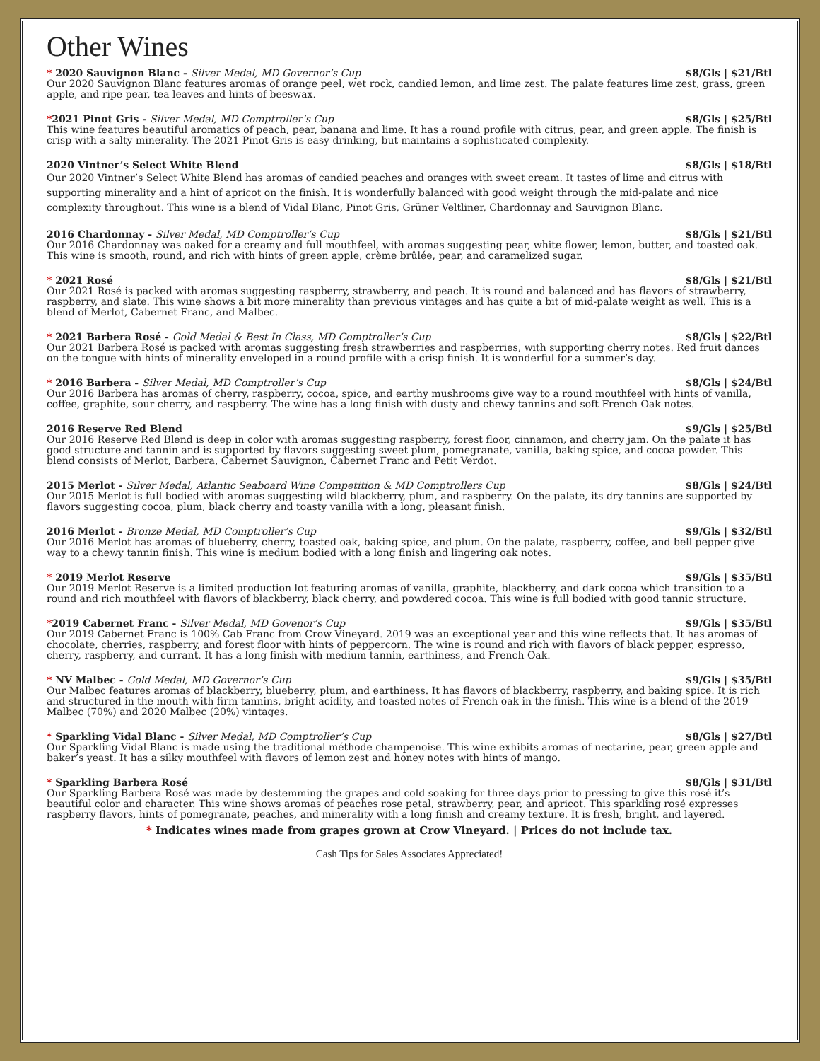Other Wines
* 2020 Sauvignon Blanc - Silver Medal, MD Governor’s Cup $8/Gls | $21/Btl
Our 2020 Sauvignon Blanc features aromas of orange peel, wet rock, candied lemon, and lime zest. The palate features lime zest, grass, green apple, and ripe pear, tea leaves and hints of beeswax.
*2021 Pinot Gris - Silver Medal, MD Comptroller’s Cup $8/Gls | $25/Btl
This wine features beautiful aromatics of peach, pear, banana and lime. It has a round profile with citrus, pear, and green apple. The finish is crisp with a salty minerality. The 2021 Pinot Gris is easy drinking, but maintains a sophisticated complexity.
2020 Vintner’s Select White Blend $8/Gls | $18/Btl
Our 2020 Vintner’s Select White Blend has aromas of candied peaches and oranges with sweet cream. It tastes of lime and citrus with supporting minerality and a hint of apricot on the finish. It is wonderfully balanced with good weight through the mid-palate and nice complexity throughout. This wine is a blend of Vidal Blanc, Pinot Gris, Grüner Veltliner, Chardonnay and Sauvignon Blanc.
2016 Chardonnay - Silver Medal, MD Comptroller’s Cup $8/Gls | $21/Btl
Our 2016 Chardonnay was oaked for a creamy and full mouthfeel, with aromas suggesting pear, white flower, lemon, butter, and toasted oak. This wine is smooth, round, and rich with hints of green apple, crème brûlée, pear, and caramelized sugar.
* 2021 Rosé $8/Gls | $21/Btl
Our 2021 Rosé is packed with aromas suggesting raspberry, strawberry, and peach. It is round and balanced and has flavors of strawberry, raspberry, and slate. This wine shows a bit more minerality than previous vintages and has quite a bit of mid-palate weight as well. This is a blend of Merlot, Cabernet Franc, and Malbec.
* 2021 Barbera Rosé - Gold Medal & Best In Class, MD Comptroller’s Cup $8/Gls | $22/Btl
Our 2021 Barbera Rosé is packed with aromas suggesting fresh strawberries and raspberries, with supporting cherry notes. Red fruit dances on the tongue with hints of minerality enveloped in a round profile with a crisp finish. It is wonderful for a summer’s day.
* 2016 Barbera - Silver Medal, MD Comptroller’s Cup $8/Gls | $24/Btl
Our 2016 Barbera has aromas of cherry, raspberry, cocoa, spice, and earthy mushrooms give way to a round mouthfeel with hints of vanilla, coffee, graphite, sour cherry, and raspberry. The wine has a long finish with dusty and chewy tannins and soft French Oak notes.
2016 Reserve Red Blend $9/Gls | $25/Btl
Our 2016 Reserve Red Blend is deep in color with aromas suggesting raspberry, forest floor, cinnamon, and cherry jam. On the palate it has good structure and tannin and is supported by flavors suggesting sweet plum, pomegranate, vanilla, baking spice, and cocoa powder. This blend consists of Merlot, Barbera, Cabernet Sauvignon, Cabernet Franc and Petit Verdot.
2015 Merlot - Silver Medal, Atlantic Seaboard Wine Competition & MD Comptrollers Cup $8/Gls | $24/Btl
Our 2015 Merlot is full bodied with aromas suggesting wild blackberry, plum, and raspberry. On the palate, its dry tannins are supported by flavors suggesting cocoa, plum, black cherry and toasty vanilla with a long, pleasant finish.
2016 Merlot - Bronze Medal, MD Comptroller’s Cup $9/Gls | $32/Btl
Our 2016 Merlot has aromas of blueberry, cherry, toasted oak, baking spice, and plum. On the palate, raspberry, coffee, and bell pepper give way to a chewy tannin finish. This wine is medium bodied with a long finish and lingering oak notes.
* 2019 Merlot Reserve $9/Gls | $35/Btl
Our 2019 Merlot Reserve is a limited production lot featuring aromas of vanilla, graphite, blackberry, and dark cocoa which transition to a round and rich mouthfeel with flavors of blackberry, black cherry, and powdered cocoa. This wine is full bodied with good tannic structure.
*2019 Cabernet Franc - Silver Medal, MD Govenor’s Cup $9/Gls | $35/Btl
Our 2019 Cabernet Franc is 100% Cab Franc from Crow Vineyard. 2019 was an exceptional year and this wine reflects that. It has aromas of chocolate, cherries, raspberry, and forest floor with hints of peppercorn. The wine is round and rich with flavors of black pepper, espresso, cherry, raspberry, and currant. It has a long finish with medium tannin, earthiness, and French Oak.
* NV Malbec - Gold Medal, MD Governor’s Cup $9/Gls | $35/Btl
Our Malbec features aromas of blackberry, blueberry, plum, and earthiness. It has flavors of blackberry, raspberry, and baking spice. It is rich and structured in the mouth with firm tannins, bright acidity, and toasted notes of French oak in the finish. This wine is a blend of the 2019 Malbec (70%) and 2020 Malbec (20%) vintages.
* Sparkling Vidal Blanc - Silver Medal, MD Comptroller’s Cup $8/Gls | $27/Btl
Our Sparkling Vidal Blanc is made using the traditional méthode champenoise. This wine exhibits aromas of nectarine, pear, green apple and baker’s yeast. It has a silky mouthfeel with flavors of lemon zest and honey notes with hints of mango.
* Sparkling Barbera Rosé $8/Gls | $31/Btl
Our Sparkling Barbera Rosé was made by destemming the grapes and cold soaking for three days prior to pressing to give this rosé it’s beautiful color and character. This wine shows aromas of peaches rose petal, strawberry, pear, and apricot. This sparkling rosé expresses raspberry flavors, hints of pomegranate, peaches, and minerality with a long finish and creamy texture. It is fresh, bright, and layered.
* Indicates wines made from grapes grown at Crow Vineyard. | Prices do not include tax.
Cash Tips for Sales Associates Appreciated!